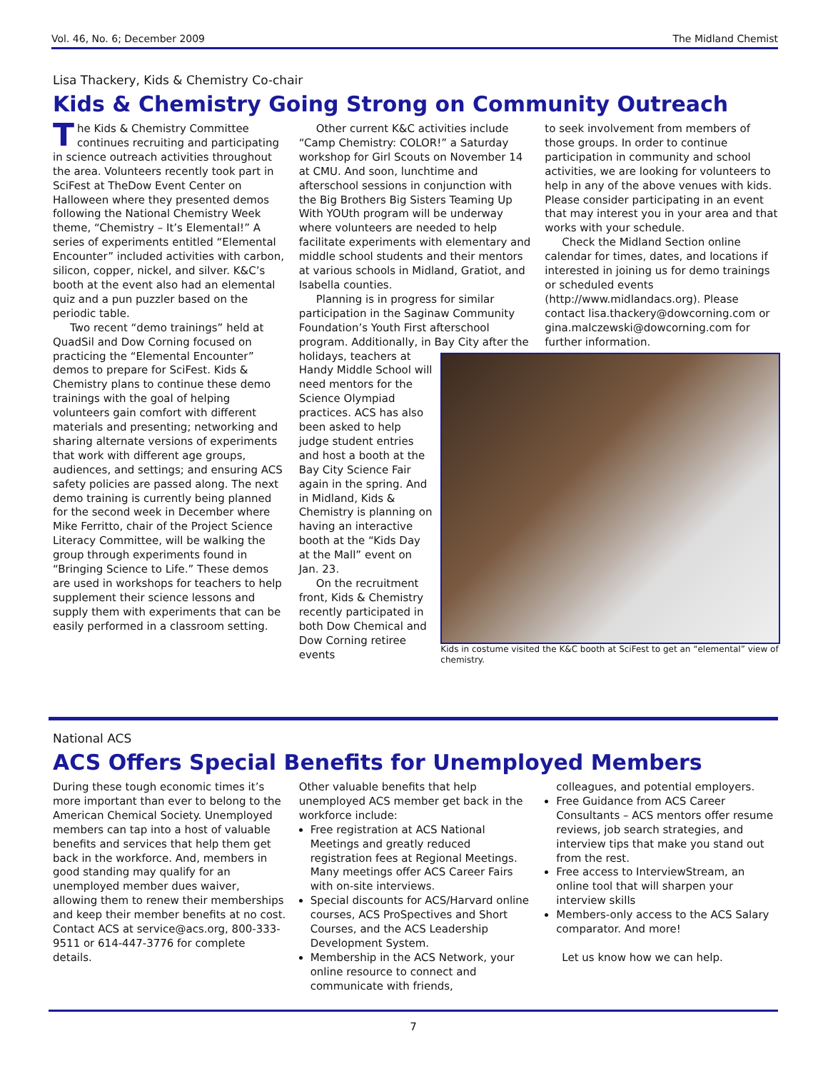Vol. 46, No. 6; December 2009 The Midland Chemist
Lisa Thackery, Kids & Chemistry Co-chair
Kids & Chemistry Going Strong on Community Outreach
The Kids & Chemistry Committee continues recruiting and participating in science outreach activities throughout the area. Volunteers recently took part in SciFest at TheDow Event Center on Halloween where they presented demos following the National Chemistry Week theme, “Chemistry – It’s Elemental!” A series of experiments entitled “Elemental Encounter” included activities with carbon, silicon, copper, nickel, and silver. K&C’s booth at the event also had an elemental quiz and a pun puzzler based on the periodic table.
Two recent “demo trainings” held at QuadSil and Dow Corning focused on practicing the “Elemental Encounter” demos to prepare for SciFest. Kids & Chemistry plans to continue these demo trainings with the goal of helping volunteers gain comfort with different materials and presenting; networking and sharing alternate versions of experiments that work with different age groups, audiences, and settings; and ensuring ACS safety policies are passed along. The next demo training is currently being planned for the second week in December where Mike Ferritto, chair of the Project Science Literacy Committee, will be walking the group through experiments found in “Bringing Science to Life.” These demos are used in workshops for teachers to help supplement their science lessons and supply them with experiments that can be easily performed in a classroom setting.
Other current K&C activities include “Camp Chemistry: COLOR!” a Saturday workshop for Girl Scouts on November 14 at CMU. And soon, lunchtime and afterschool sessions in conjunction with the Big Brothers Big Sisters Teaming Up With YOUth program will be underway where volunteers are needed to help facilitate experiments with elementary and middle school students and their mentors at various schools in Midland, Gratiot, and Isabella counties.
Planning is in progress for similar participation in the Saginaw Community Foundation’s Youth First afterschool program. Additionally, in Bay City after the holidays, Kids in costume visited the K&C booth at SciFest to get an “elemental” view of chemistry. teachers at Handy Middle School will need mentors for the Science Olympiad practices. ACS has also been asked to help judge student entries and host a booth at the Bay City Science Fair again in the spring. And in Midland, Kids & Chemistry is planning on having an interactive booth at the “Kids Day at the Mall” event on Jan. 23.
On the recruitment front, Kids & Chemistry recently participated in both Dow Chemical and Dow Corning retiree events
to seek involvement from members of those groups. In order to continue participation in community and school activities, we are looking for volunteers to help in any of the above venues with kids. Please consider participating in an event that may interest you in your area and that works with your schedule.
Check the Midland Section online calendar for times, dates, and locations if interested in joining us for demo trainings or scheduled events (http://www.midlandacs.org). Please contact lisa.thackery@dowcorning.com or gina.malczewski@dowcorning.com for further information.
National ACS
ACS Offers Special Benefits for Unemployed Members
During these tough economic times it’s more important than ever to belong to the American Chemical Society. Unemployed members can tap into a host of valuable benefits and services that help them get back in the workforce. And, members in good standing may qualify for an unemployed member dues waiver, allowing them to renew their memberships and keep their member benefits at no cost. Contact ACS at service@acs.org, 800-333-9511 or 614-447-3776 for complete details.
Other valuable benefits that help unemployed ACS member get back in the workforce include:
Free registration at ACS National Meetings and greatly reduced registration fees at Regional Meetings. Many meetings offer ACS Career Fairs with on-site interviews.
Special discounts for ACS/Harvard online courses, ACS ProSpectives and Short Courses, and the ACS Leadership Development System.
Membership in the ACS Network, your online resource to connect and communicate with friends,
colleagues, and potential employers.
Free Guidance from ACS Career Consultants – ACS mentors offer resume reviews, job search strategies, and interview tips that make you stand out from the rest.
Free access to InterviewStream, an online tool that will sharpen your interview skills
Members-only access to the ACS Salary comparator. And more!
Let us know how we can help.
7